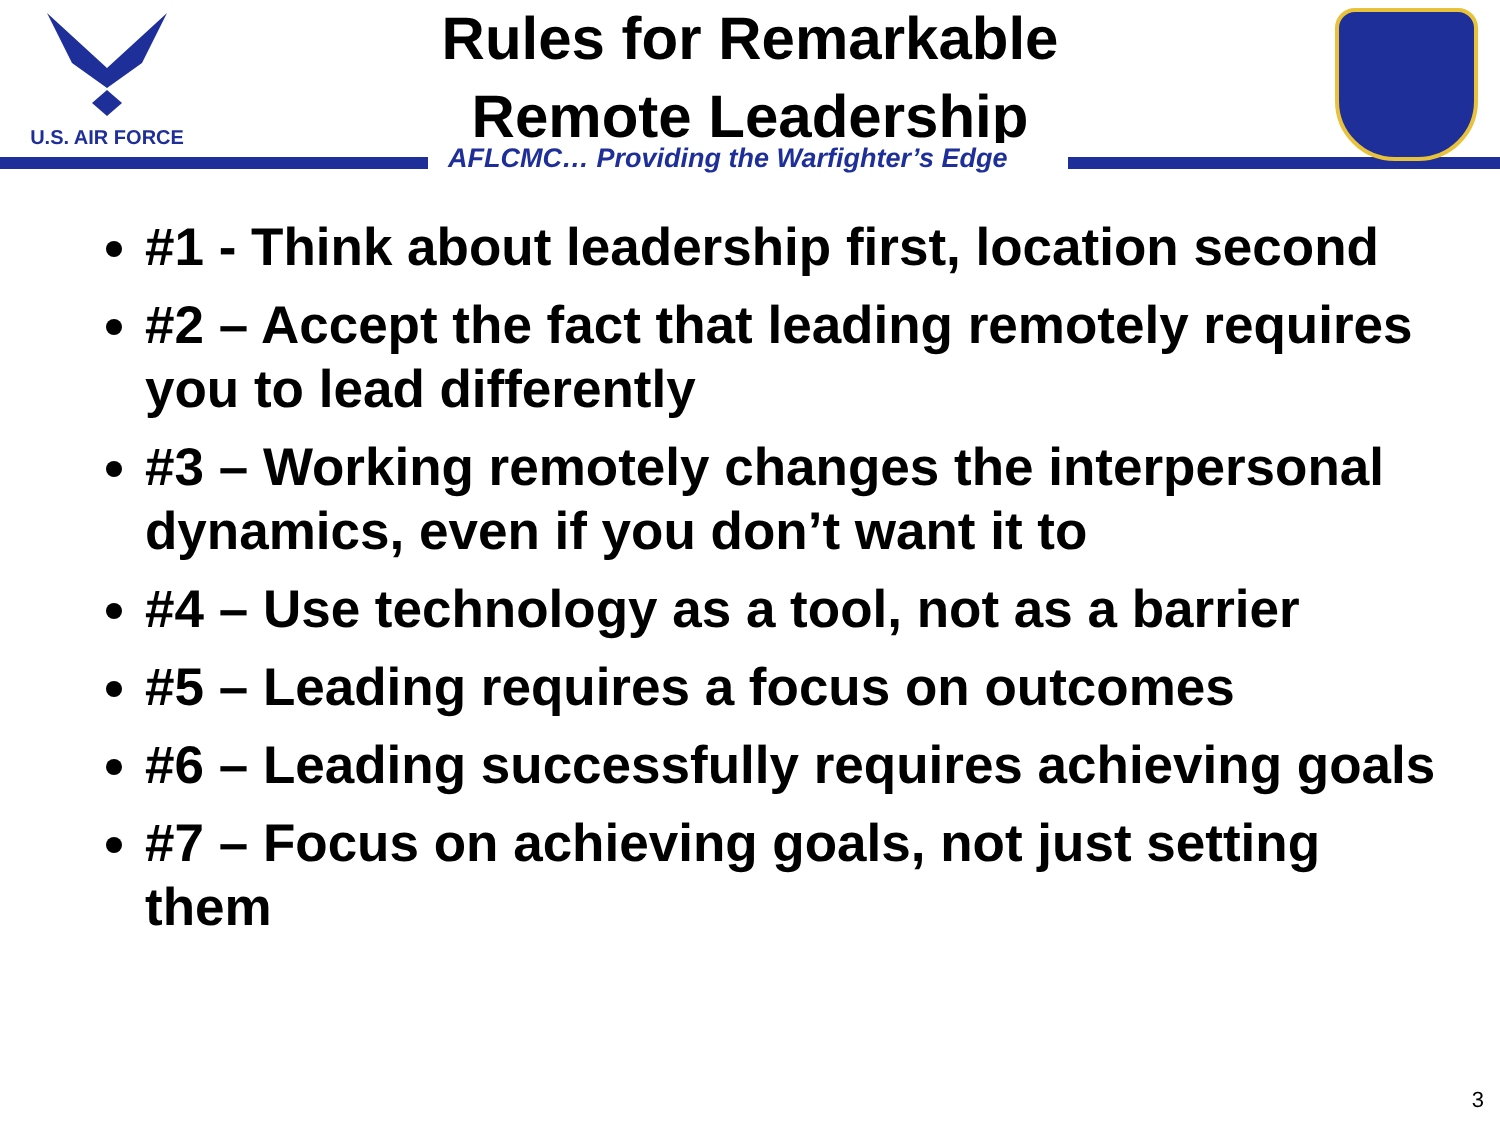U.S. AIR FORCE
Rules for Remarkable
Remote Leadership
AFLCMC… Providing the Warfighter’s Edge
#1 - Think about leadership first, location second
#2 – Accept the fact that leading remotely requires you to lead differently
#3 – Working remotely changes the interpersonal dynamics, even if you don’t want it to
#4 – Use technology as a tool, not as a barrier
#5 – Leading requires a focus on outcomes
#6 – Leading successfully requires achieving goals
#7 – Focus on achieving goals, not just setting them
3